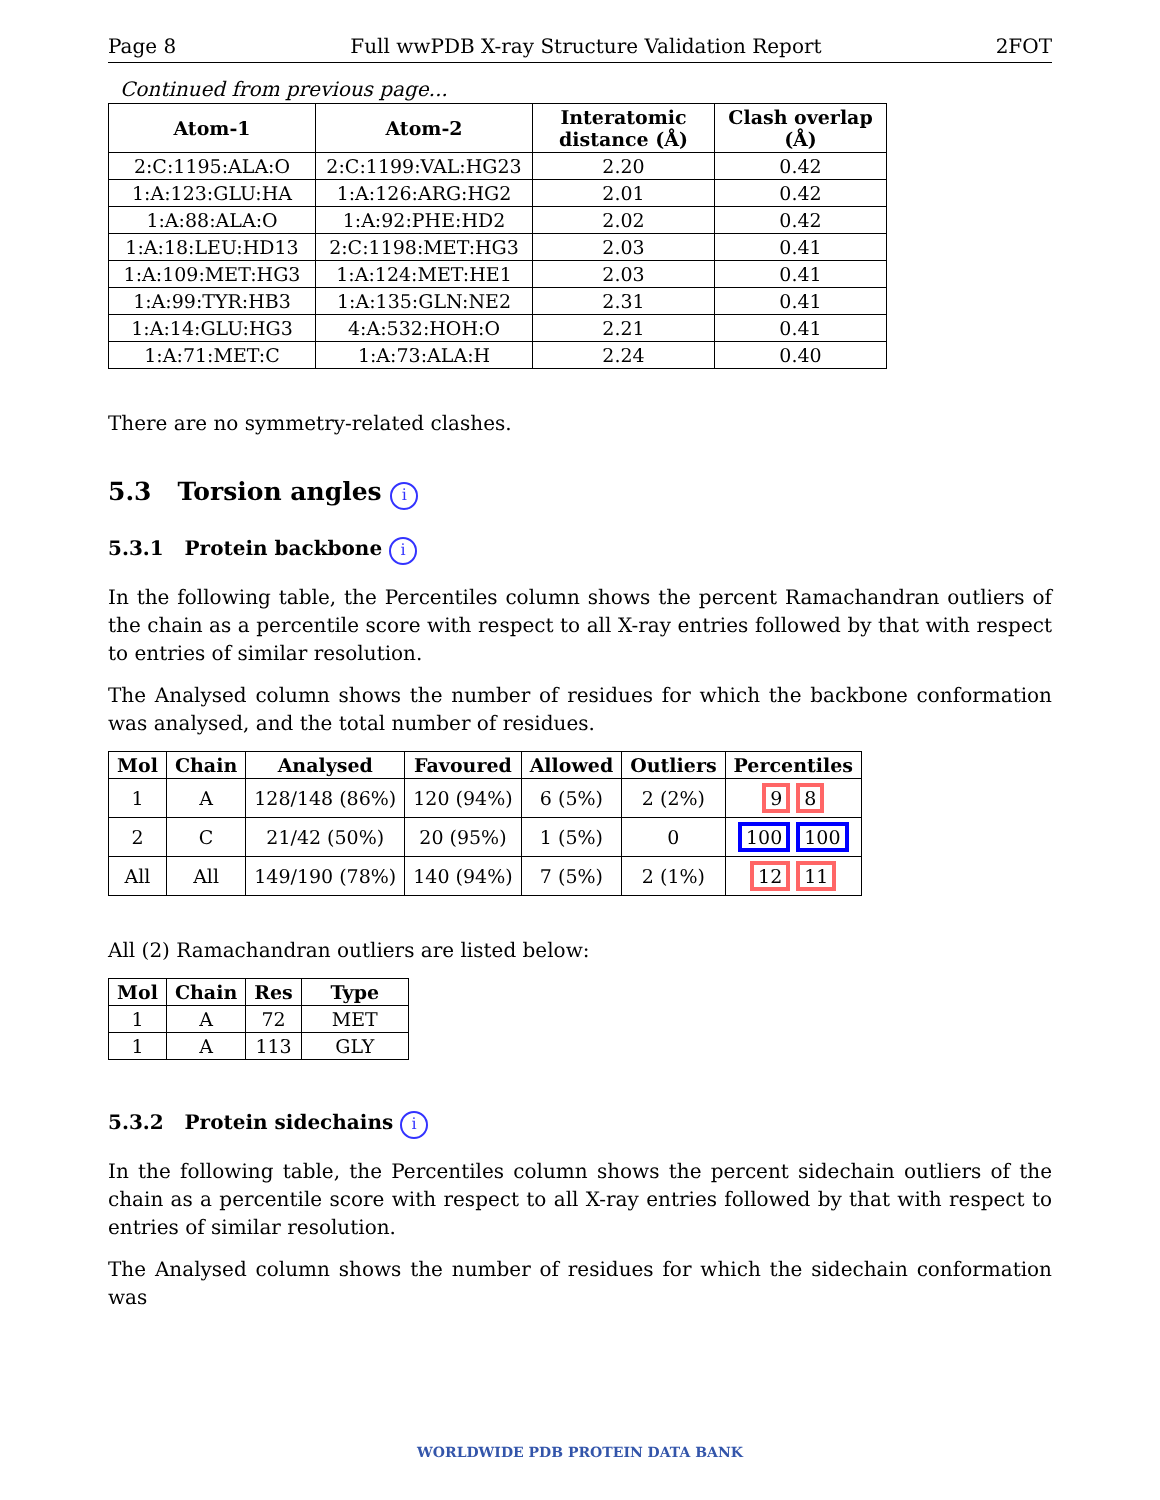Page 8 Full wwPDB X-ray Structure Validation Report 2FOT
Continued from previous page...
| Atom-1 | Atom-2 | Interatomic distance (Å) | Clash overlap (Å) |
| --- | --- | --- | --- |
| 2:C:1195:ALA:O | 2:C:1199:VAL:HG23 | 2.20 | 0.42 |
| 1:A:123:GLU:HA | 1:A:126:ARG:HG2 | 2.01 | 0.42 |
| 1:A:88:ALA:O | 1:A:92:PHE:HD2 | 2.02 | 0.42 |
| 1:A:18:LEU:HD13 | 2:C:1198:MET:HG3 | 2.03 | 0.41 |
| 1:A:109:MET:HG3 | 1:A:124:MET:HE1 | 2.03 | 0.41 |
| 1:A:99:TYR:HB3 | 1:A:135:GLN:NE2 | 2.31 | 0.41 |
| 1:A:14:GLU:HG3 | 4:A:532:HOH:O | 2.21 | 0.41 |
| 1:A:71:MET:C | 1:A:73:ALA:H | 2.24 | 0.40 |
There are no symmetry-related clashes.
5.3 Torsion angles i
5.3.1 Protein backbone i
In the following table, the Percentiles column shows the percent Ramachandran outliers of the chain as a percentile score with respect to all X-ray entries followed by that with respect to entries of similar resolution.
The Analysed column shows the number of residues for which the backbone conformation was analysed, and the total number of residues.
| Mol | Chain | Analysed | Favoured | Allowed | Outliers | Percentiles |
| --- | --- | --- | --- | --- | --- | --- |
| 1 | A | 128/148 (86%) | 120 (94%) | 6 (5%) | 2 (2%) | 9 8 |
| 2 | C | 21/42 (50%) | 20 (95%) | 1 (5%) | 0 | 100 100 |
| All | All | 149/190 (78%) | 140 (94%) | 7 (5%) | 2 (1%) | 12 11 |
All (2) Ramachandran outliers are listed below:
| Mol | Chain | Res | Type |
| --- | --- | --- | --- |
| 1 | A | 72 | MET |
| 1 | A | 113 | GLY |
5.3.2 Protein sidechains i
In the following table, the Percentiles column shows the percent sidechain outliers of the chain as a percentile score with respect to all X-ray entries followed by that with respect to entries of similar resolution.
The Analysed column shows the number of residues for which the sidechain conformation was
WORLDWIDE PDB PROTEIN DATA BANK